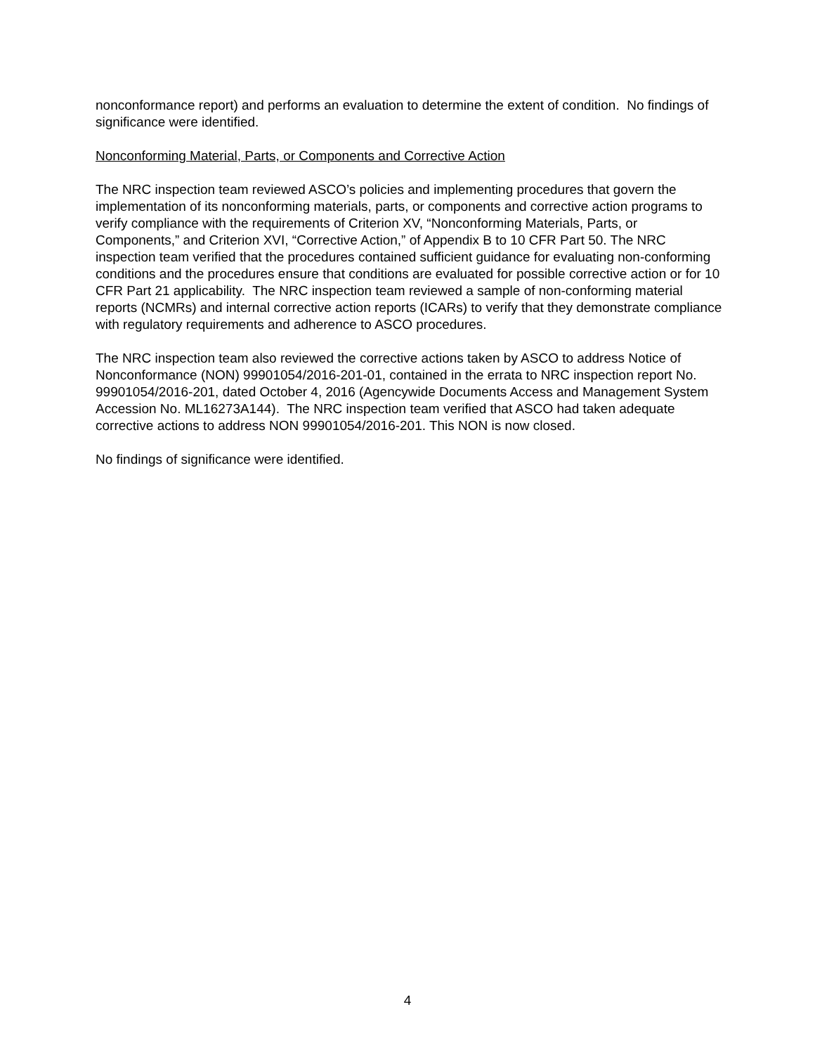nonconformance report) and performs an evaluation to determine the extent of condition. No findings of significance were identified.
Nonconforming Material, Parts, or Components and Corrective Action
The NRC inspection team reviewed ASCO’s policies and implementing procedures that govern the implementation of its nonconforming materials, parts, or components and corrective action programs to verify compliance with the requirements of Criterion XV, “Nonconforming Materials, Parts, or Components,” and Criterion XVI, “Corrective Action,” of Appendix B to 10 CFR Part 50. The NRC inspection team verified that the procedures contained sufficient guidance for evaluating non-conforming conditions and the procedures ensure that conditions are evaluated for possible corrective action or for 10 CFR Part 21 applicability. The NRC inspection team reviewed a sample of non-conforming material reports (NCMRs) and internal corrective action reports (ICARs) to verify that they demonstrate compliance with regulatory requirements and adherence to ASCO procedures.
The NRC inspection team also reviewed the corrective actions taken by ASCO to address Notice of Nonconformance (NON) 99901054/2016-201-01, contained in the errata to NRC inspection report No. 99901054/2016-201, dated October 4, 2016 (Agencywide Documents Access and Management System Accession No. ML16273A144). The NRC inspection team verified that ASCO had taken adequate corrective actions to address NON 99901054/2016-201. This NON is now closed.
No findings of significance were identified.
4